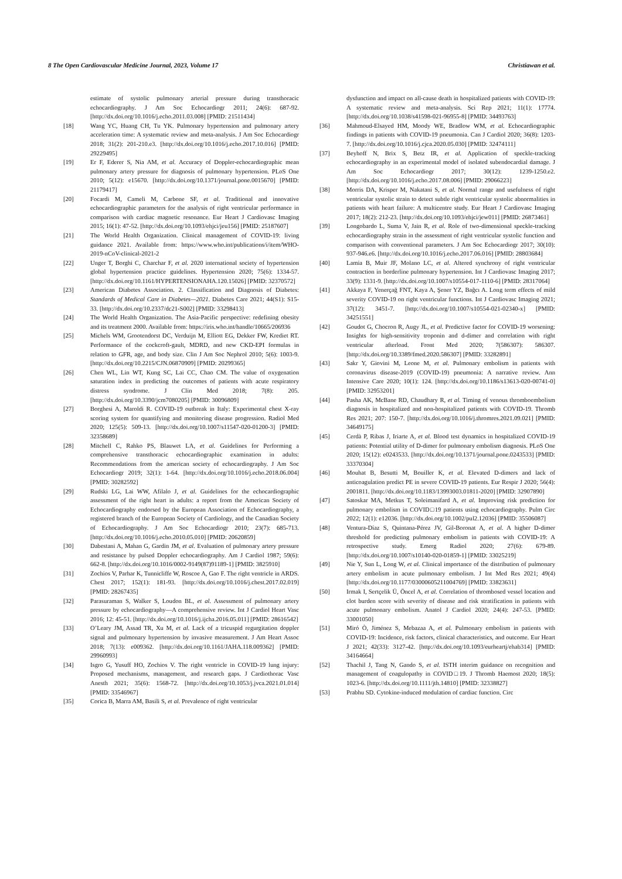8 The Open Cardiovascular Medicine Journal, 2023, Volume 17 Christiawan et al.
estimate of systolic pulmonary arterial pressure during transthoracic echocardiography. J Am Soc Echocardiogr 2011; 24(6): 687-92. [http://dx.doi.org/10.1016/j.echo.2011.03.008] [PMID: 21511434]
[18] Wang YC, Huang CH, Tu YK. Pulmonary hypertension and pulmonary artery acceleration time: A systematic review and meta-analysis. J Am Soc Echocardiogr 2018; 31(2): 201-210.e3. [http://dx.doi.org/10.1016/j.echo.2017.10.016] [PMID: 29229495]
[19] Er F, Ederer S, Nia AM, et al. Accuracy of Doppler-echocardiographic mean pulmonary artery pressure for diagnosis of pulmonary hypertension. PLoS One 2010; 5(12): e15670. [http://dx.doi.org/10.1371/journal.pone.0015670] [PMID: 21179417]
[20] Focardi M, Cameli M, Carbone SF, et al. Traditional and innovative echocardiographic parameters for the analysis of right ventricular performance in comparison with cardiac magnetic resonance. Eur Heart J Cardiovasc Imaging 2015; 16(1): 47-52. [http://dx.doi.org/10.1093/ehjci/jeu156] [PMID: 25187607]
[21] The World Health Organization. Clinical management of COVID-19: living guidance 2021. Available from: https://www.who.int/publications/i/item/WHO-2019-nCoV-clinical-2021-2
[22] Unger T, Borghi C, Charchar F, et al. 2020 international society of hypertension global hypertension practice guidelines. Hypertension 2020; 75(6): 1334-57. [http://dx.doi.org/10.1161/HYPERTENSIONAHA.120.15026] [PMID: 32370572]
[23] American Diabetes Association. 2. Classification and Diagnosis of Diabetes: Standards of Medical Care in Diabetes—2021. Diabetes Care 2021; 44(S1): S15-33. [http://dx.doi.org/10.2337/dc21-S002] [PMID: 33298413]
[24] The World Health Organization. The Asia-Pacific perspective: redefining obesity and its treatment 2000. Available from: https://iris.who.int/handle/10665/206936
[25] Michels WM, Grootendorst DC, Verduijn M, Elliott EG, Dekker FW, Krediet RT. Performance of the cockcroft-gault, MDRD, and new CKD-EPI formulas in relation to GFR, age, and body size. Clin J Am Soc Nephrol 2010; 5(6): 1003-9. [http://dx.doi.org/10.2215/CJN.06870909] [PMID: 20299365]
[26] Chen WL, Lin WT, Kung SC, Lai CC, Chao CM. The value of oxygenation saturation index in predicting the outcomes of patients with acute respiratory distress syndrome. J Clin Med 2018; 7(8): 205. [http://dx.doi.org/10.3390/jcm7080205] [PMID: 30096809]
[27] Borghesi A, Maroldi R. COVID-19 outbreak in Italy: Experimental chest X-ray scoring system for quantifying and monitoring disease progression. Radiol Med 2020; 125(5): 509-13. [http://dx.doi.org/10.1007/s11547-020-01200-3] [PMID: 32358689]
[28] Mitchell C, Rahko PS, Blauwet LA, et al. Guidelines for Performing a comprehensive transthoracic echocardiographic examination in adults: Recommendations from the american society of echocardiography. J Am Soc Echocardiogr 2019; 32(1): 1-64. [http://dx.doi.org/10.1016/j.echo.2018.06.004] [PMID: 30282592]
[29] Rudski LG, Lai WW, Afilalo J, et al. Guidelines for the echocardiographic assessment of the right heart in adults: a report from the American Society of Echocardiography endorsed by the European Association of Echocardiography, a registered branch of the European Society of Cardiology, and the Canadian Society of Echocardiography. J Am Soc Echocardiogr 2010; 23(7): 685-713. [http://dx.doi.org/10.1016/j.echo.2010.05.010] [PMID: 20620859]
[30] Dabestani A, Mahan G, Gardin JM, et al. Evaluation of pulmonary artery pressure and resistance by pulsed Doppler echocardiography. Am J Cardiol 1987; 59(6): 662-8. [http://dx.doi.org/10.1016/0002-9149(87)91189-1] [PMID: 3825910]
[31] Zochios V, Parhar K, Tunnicliffe W, Roscoe A, Gao F. The right ventricle in ARDS. Chest 2017; 152(1): 181-93. [http://dx.doi.org/10.1016/j.chest.2017.02.019] [PMID: 28267435]
[32] Parasuraman S, Walker S, Loudon BL, et al. Assessment of pulmonary artery pressure by echocardiography—A comprehensive review. Int J Cardiol Heart Vasc 2016; 12: 45-51. [http://dx.doi.org/10.1016/j.ijcha.2016.05.011] [PMID: 28616542]
[33] O’Leary JM, Assad TR, Xu M, et al. Lack of a tricuspid regurgitation doppler signal and pulmonary hypertension by invasive measurement. J Am Heart Assoc 2018; 7(13): e009362. [http://dx.doi.org/10.1161/JAHA.118.009362] [PMID: 29960993]
[34] Isgro G, Yusuff HO, Zochios V. The right ventricle in COVID-19 lung injury: Proposed mechanisms, management, and research gaps. J Cardiothorac Vasc Anesth 2021; 35(6): 1568-72. [http://dx.doi.org/10.1053/j.jvca.2021.01.014] [PMID: 33546967]
[35] Corica B, Marra AM, Basili S, et al. Prevalence of right ventricular
dysfunction and impact on all-cause death in hospitalized patients with COVID-19: A systematic review and meta-analysis. Sci Rep 2021; 11(1): 17774. [http://dx.doi.org/10.1038/s41598-021-96955-8] [PMID: 34493763]
[36] Mahmoud-Elsayed HM, Moody WE, Bradlow WM, et al. Echocardiographic findings in patients with COVID-19 pneumonia. Can J Cardiol 2020; 36(8): 1203-7. [http://dx.doi.org/10.1016/j.cjca.2020.05.030] [PMID: 32474111]
[37] Beyhoff N, Brix S, Betz IR, et al. Application of speckle-tracking echocardiography in an experimental model of isolated subendocardial damage. J Am Soc Echocardiogr 2017; 30(12): 1239-1250.e2. [http://dx.doi.org/10.1016/j.echo.2017.08.006] [PMID: 29066223]
[38] Morris DA, Krisper M, Nakatani S, et al. Normal range and usefulness of right ventricular systolic strain to detect subtle right ventricular systolic abnormalities in patients with heart failure: A multicentre study. Eur Heart J Cardiovasc Imaging 2017; 18(2): 212-23. [http://dx.doi.org/10.1093/ehjci/jew011] [PMID: 26873461]
[39] Longobardo L, Suma V, Jain R, et al. Role of two-dimensional speckle-tracking echocardiography strain in the assessment of right ventricular systolic function and comparison with conventional parameters. J Am Soc Echocardiogr 2017; 30(10): 937-946.e6. [http://dx.doi.org/10.1016/j.echo.2017.06.016] [PMID: 28803684]
[40] Lamia B, Muir JF, Molano LC, et al. Altered synchrony of right ventricular contraction in borderline pulmonary hypertension. Int J Cardiovasc Imaging 2017; 33(9): 1331-9. [http://dx.doi.org/10.1007/s10554-017-1110-6] [PMID: 28317064]
[41] Akkaya F, Yenerçağ FNT, Kaya A, Şener YZ, Bağcı A. Long term effects of mild severity COVID-19 on right ventricular functions. Int J Cardiovasc Imaging 2021; 37(12): 3451-7. [http://dx.doi.org/10.1007/s10554-021-02340-x] [PMID: 34251551]
[42] Goudot G, Chocron R, Augy JL, et al. Predictive factor for COVID-19 worsening: Insights for high-sensitivity troponin and d-dimer and correlation with right ventricular afterload. Front Med 2020; 7(586307): 586307. [http://dx.doi.org/10.3389/fmed.2020.586307] [PMID: 33282891]
[43] Sakr Y, Giovini M, Leone M, et al. Pulmonary embolism in patients with coronavirus disease-2019 (COVID-19) pneumonia: A narrative review. Ann Intensive Care 2020; 10(1): 124. [http://dx.doi.org/10.1186/s13613-020-00741-0] [PMID: 32953201]
[44] Pasha AK, McBane RD, Chaudhary R, et al. Timing of venous thromboembolism diagnosis in hospitalized and non-hospitalized patients with COVID-19. Thromb Res 2021; 207: 150-7. [http://dx.doi.org/10.1016/j.thromres.2021.09.021] [PMID: 34649175]
[45] Cerdà P, Ribas J, Iriarte A, et al. Blood test dynamics in hospitalized COVID-19 patients: Potential utility of D-dimer for pulmonary embolism diagnosis. PLoS One 2020; 15(12): e0243533. [http://dx.doi.org/10.1371/journal.pone.0243533] [PMID: 33370304]
[46] Mouhat B, Besutti M, Bouiller K, et al. Elevated D-dimers and lack of anticoagulation predict PE in severe COVID-19 patients. Eur Respir J 2020; 56(4): 2001811. [http://dx.doi.org/10.1183/13993003.01811-2020] [PMID: 32907890]
[47] Satoskar MA, Metkus T, Soleimanifard A, et al. Improving risk prediction for pulmonary embolism in COVID□19 patients using echocardiography. Pulm Circ 2022; 12(1): e12036. [http://dx.doi.org/10.1002/pul2.12036] [PMID: 35506087]
[48] Ventura-Díaz S, Quintana-Pérez JV, Gil-Boronat A, et al. A higher D-dimer threshold for predicting pulmonary embolism in patients with COVID-19: A retrospective study. Emerg Radiol 2020; 27(6): 679-89. [http://dx.doi.org/10.1007/s10140-020-01859-1] [PMID: 33025219]
[49] Nie Y, Sun L, Long W, et al. Clinical importance of the distribution of pulmonary artery embolism in acute pulmonary embolism. J Int Med Res 2021; 49(4) [http://dx.doi.org/10.1177/03000605211004769] [PMID: 33823631]
[50] Irmak I, Sertçelik Ü, Öncel A, et al. Correlation of thrombosed vessel location and clot burden score with severity of disease and risk stratification in patients with acute pulmonary embolism. Anatol J Cardiol 2020; 24(4): 247-53. [PMID: 33001050]
[51] Miró Ò, Jiménez S, Mebazaa A, et al. Pulmonary embolism in patients with COVID-19: Incidence, risk factors, clinical characteristics, and outcome. Eur Heart J 2021; 42(33): 3127-42. [http://dx.doi.org/10.1093/eurheartj/ehab314] [PMID: 34164664]
[52] Thachil J, Tang N, Gando S, et al. ISTH interim guidance on recognition and management of coagulopathy in COVID□19. J Thromb Haemost 2020; 18(5): 1023-6. [http://dx.doi.org/10.1111/jth.14810] [PMID: 32338827]
[53] Prabhu SD. Cytokine-induced modulation of cardiac function. Circ